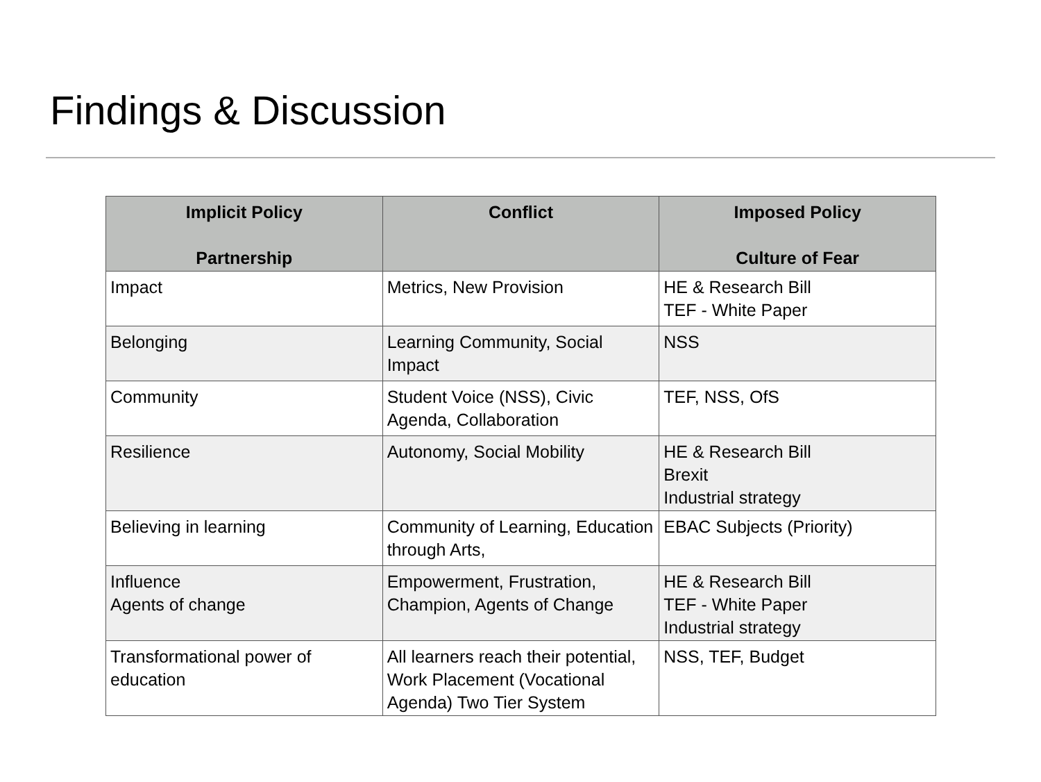Findings & Discussion
| Implicit Policy Partnership | Conflict | Imposed Policy Culture of Fear |
| --- | --- | --- |
| Impact | Metrics, New Provision | HE & Research Bill TEF - White Paper |
| Belonging | Learning Community, Social Impact | NSS |
| Community | Student Voice (NSS), Civic Agenda, Collaboration | TEF, NSS, OfS |
| Resilience | Autonomy, Social Mobility | HE & Research Bill Brexit Industrial strategy |
| Believing in learning | Community of Learning, Education through Arts, | EBAC Subjects (Priority) |
| Influence Agents of change | Empowerment, Frustration, Champion, Agents of Change | HE & Research Bill TEF - White Paper Industrial strategy |
| Transformational power of education | All learners reach their potential, Work Placement (Vocational Agenda) Two Tier System | NSS, TEF, Budget |